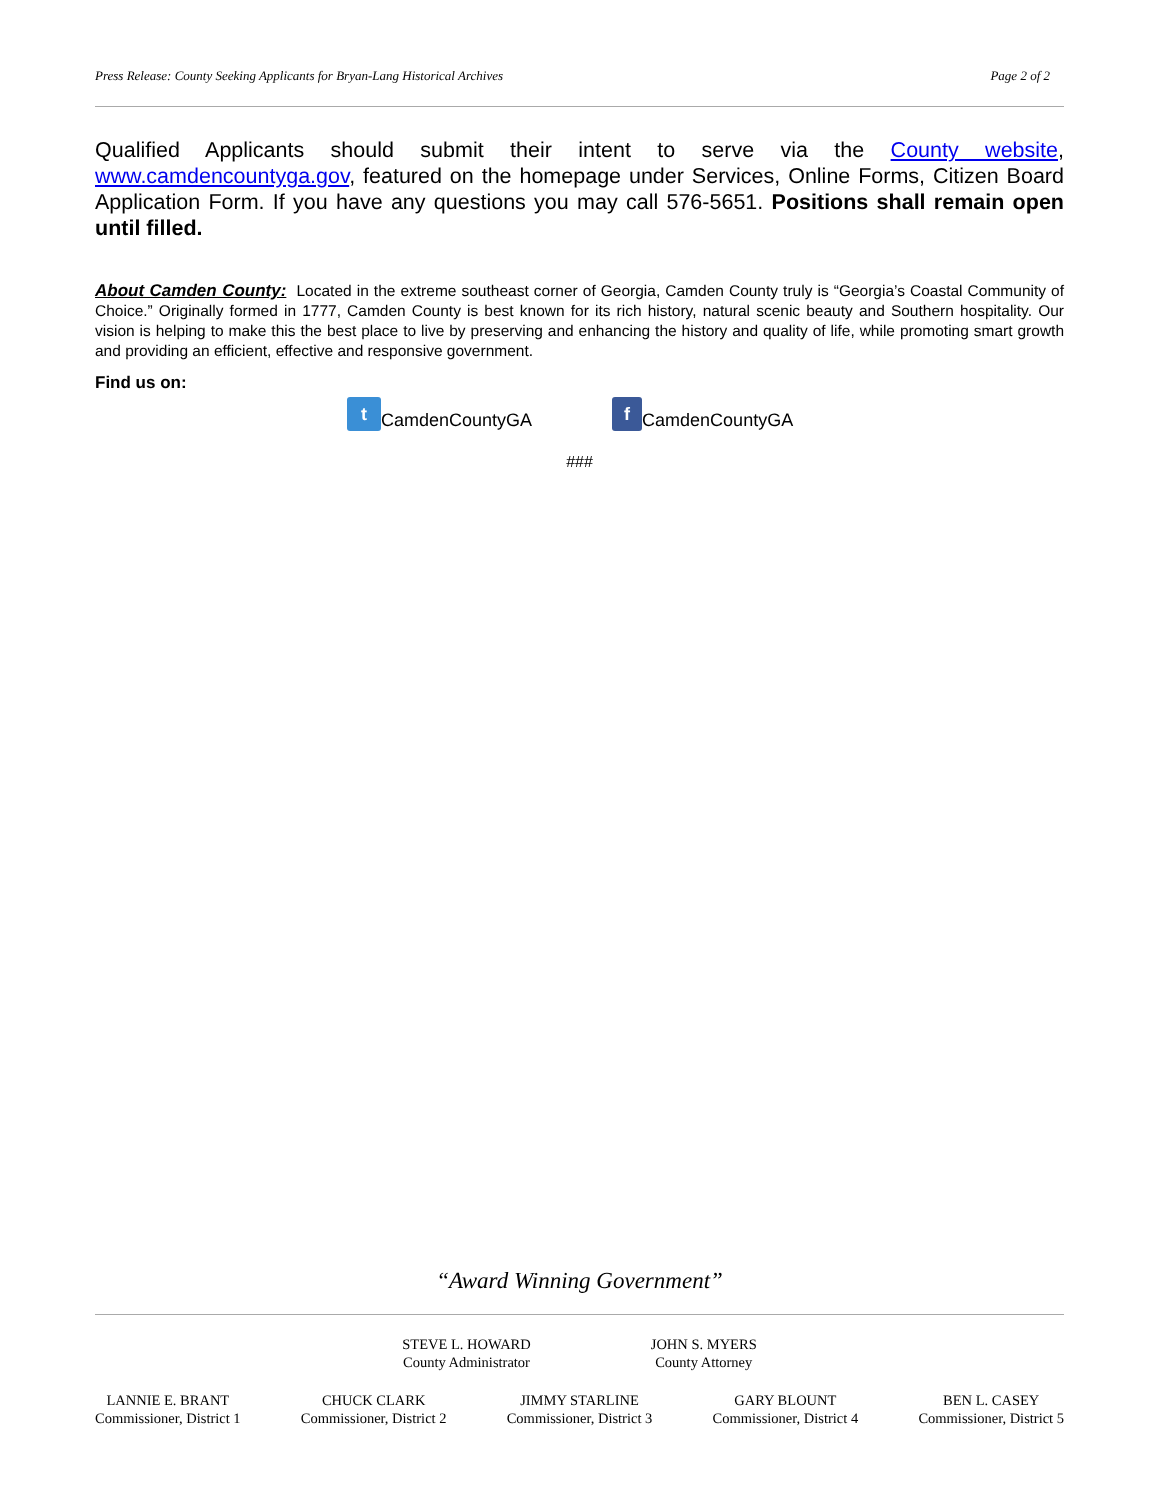Press Release: County Seeking Applicants for Bryan-Lang Historical Archives Page 2 of 2
Qualified Applicants should submit their intent to serve via the County website, www.camdencountyga.gov, featured on the homepage under Services, Online Forms, Citizen Board Application Form. If you have any questions you may call 576-5651. Positions shall remain open until filled.
About Camden County: Located in the extreme southeast corner of Georgia, Camden County truly is “Georgia’s Coastal Community of Choice.” Originally formed in 1777, Camden County is best known for its rich history, natural scenic beauty and Southern hospitality. Our vision is helping to make this the best place to live by preserving and enhancing the history and quality of life, while promoting smart growth and providing an efficient, effective and responsive government.
Find us on:
t CamdenCountyGA f CamdenCountyGA
###
“Award Winning Government”
STEVE L. HOWARD
County Administrator
JOHN S. MYERS
County Attorney
LANNIE E. BRANT
Commissioner, District 1
CHUCK CLARK
Commissioner, District 2
JIMMY STARLINE
Commissioner, District 3
GARY BLOUNT
Commissioner, District 4
BEN L. CASEY
Commissioner, District 5